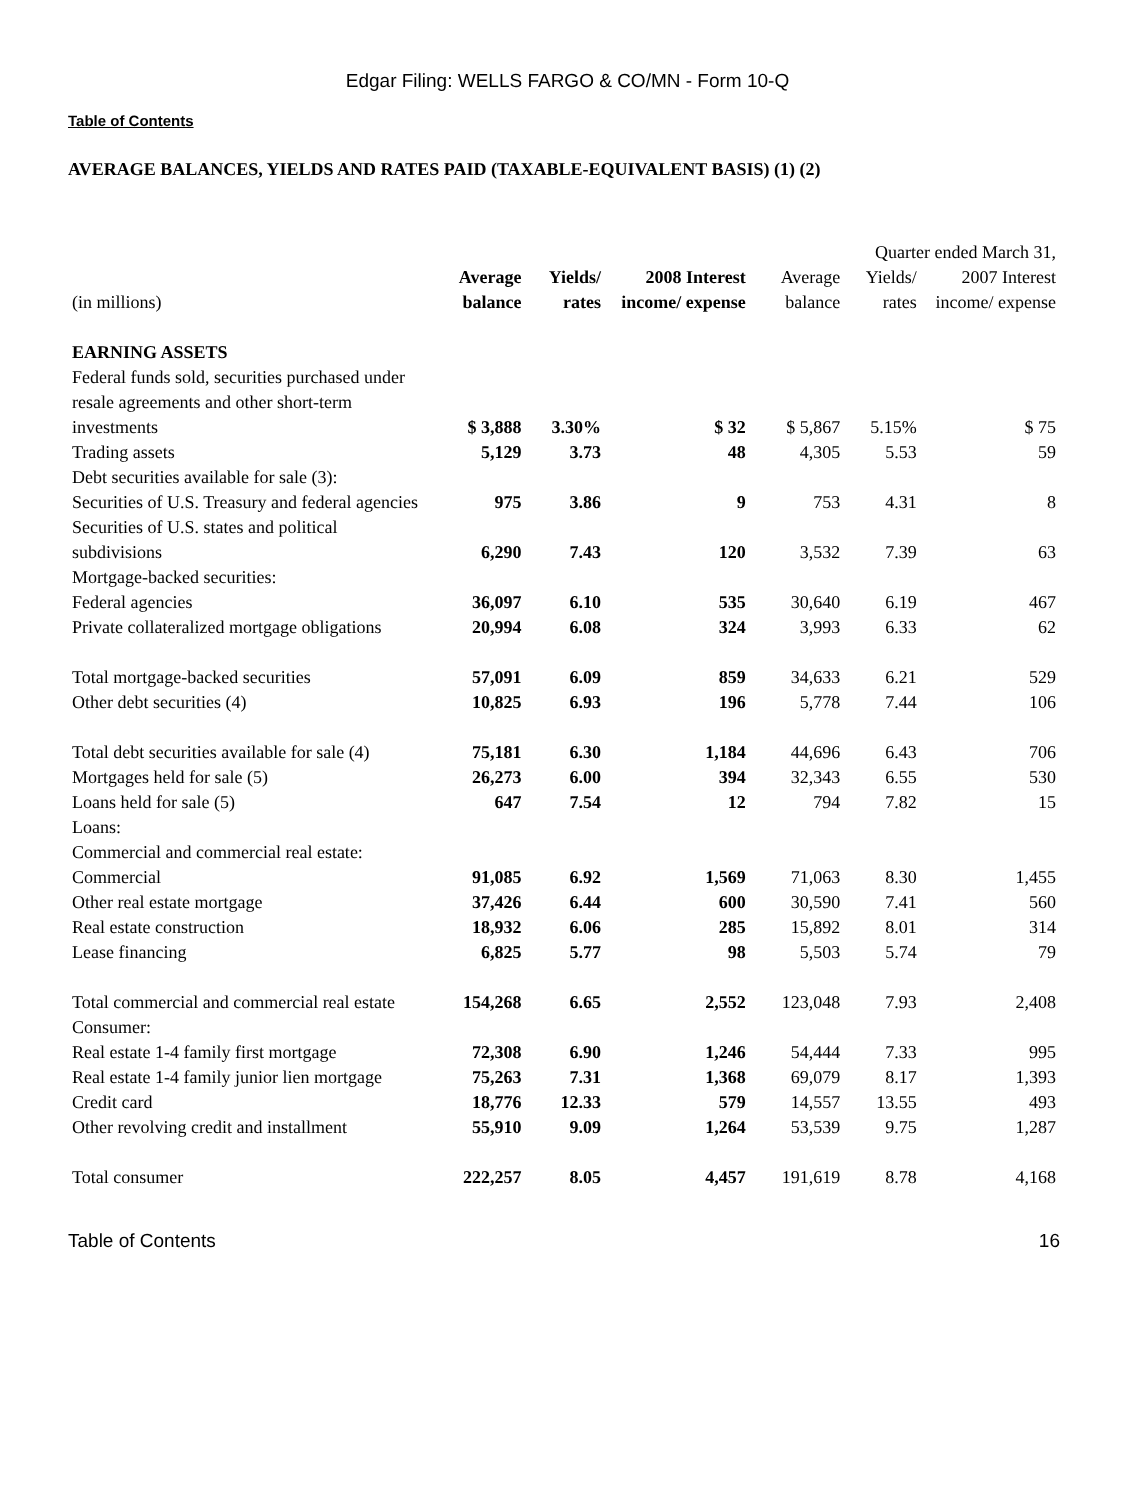Edgar Filing: WELLS FARGO & CO/MN - Form 10-Q
Table of Contents
AVERAGE BALANCES, YIELDS AND RATES PAID (TAXABLE-EQUIVALENT BASIS) (1) (2)
| Quarter ended March 31, | | | | | | |
| --- | --- | --- | --- | --- | --- | --- |
| (in millions) | Average balance | Yields/ rates | 2008 Interest income/ expense | Average balance | Yields/ rates | 2007 Interest income/ expense |
| EARNING ASSETS | | | | | | |
| Federal funds sold, securities purchased under resale agreements and other short-term investments | $ 3,888 | 3.30% | $ 32 | $ 5,867 | 5.15% | $ 75 |
| Trading assets | 5,129 | 3.73 | 48 | 4,305 | 5.53 | 59 |
| Debt securities available for sale (3): | | | | | | |
| Securities of U.S. Treasury and federal agencies | 975 | 3.86 | 9 | 753 | 4.31 | 8 |
| Securities of U.S. states and political subdivisions | 6,290 | 7.43 | 120 | 3,532 | 7.39 | 63 |
| Mortgage-backed securities: | | | | | | |
| Federal agencies | 36,097 | 6.10 | 535 | 30,640 | 6.19 | 467 |
| Private collateralized mortgage obligations | 20,994 | 6.08 | 324 | 3,993 | 6.33 | 62 |
| Total mortgage-backed securities | 57,091 | 6.09 | 859 | 34,633 | 6.21 | 529 |
| Other debt securities (4) | 10,825 | 6.93 | 196 | 5,778 | 7.44 | 106 |
| Total debt securities available for sale (4) | 75,181 | 6.30 | 1,184 | 44,696 | 6.43 | 706 |
| Mortgages held for sale (5) | 26,273 | 6.00 | 394 | 32,343 | 6.55 | 530 |
| Loans held for sale (5) | 647 | 7.54 | 12 | 794 | 7.82 | 15 |
| Loans: | | | | | | |
| Commercial and commercial real estate: | | | | | | |
| Commercial | 91,085 | 6.92 | 1,569 | 71,063 | 8.30 | 1,455 |
| Other real estate mortgage | 37,426 | 6.44 | 600 | 30,590 | 7.41 | 560 |
| Real estate construction | 18,932 | 6.06 | 285 | 15,892 | 8.01 | 314 |
| Lease financing | 6,825 | 5.77 | 98 | 5,503 | 5.74 | 79 |
| Total commercial and commercial real estate | 154,268 | 6.65 | 2,552 | 123,048 | 7.93 | 2,408 |
| Consumer: | | | | | | |
| Real estate 1-4 family first mortgage | 72,308 | 6.90 | 1,246 | 54,444 | 7.33 | 995 |
| Real estate 1-4 family junior lien mortgage | 75,263 | 7.31 | 1,368 | 69,079 | 8.17 | 1,393 |
| Credit card | 18,776 | 12.33 | 579 | 14,557 | 13.55 | 493 |
| Other revolving credit and installment | 55,910 | 9.09 | 1,264 | 53,539 | 9.75 | 1,287 |
| Total consumer | 222,257 | 8.05 | 4,457 | 191,619 | 8.78 | 4,168 |
Table of Contents 16